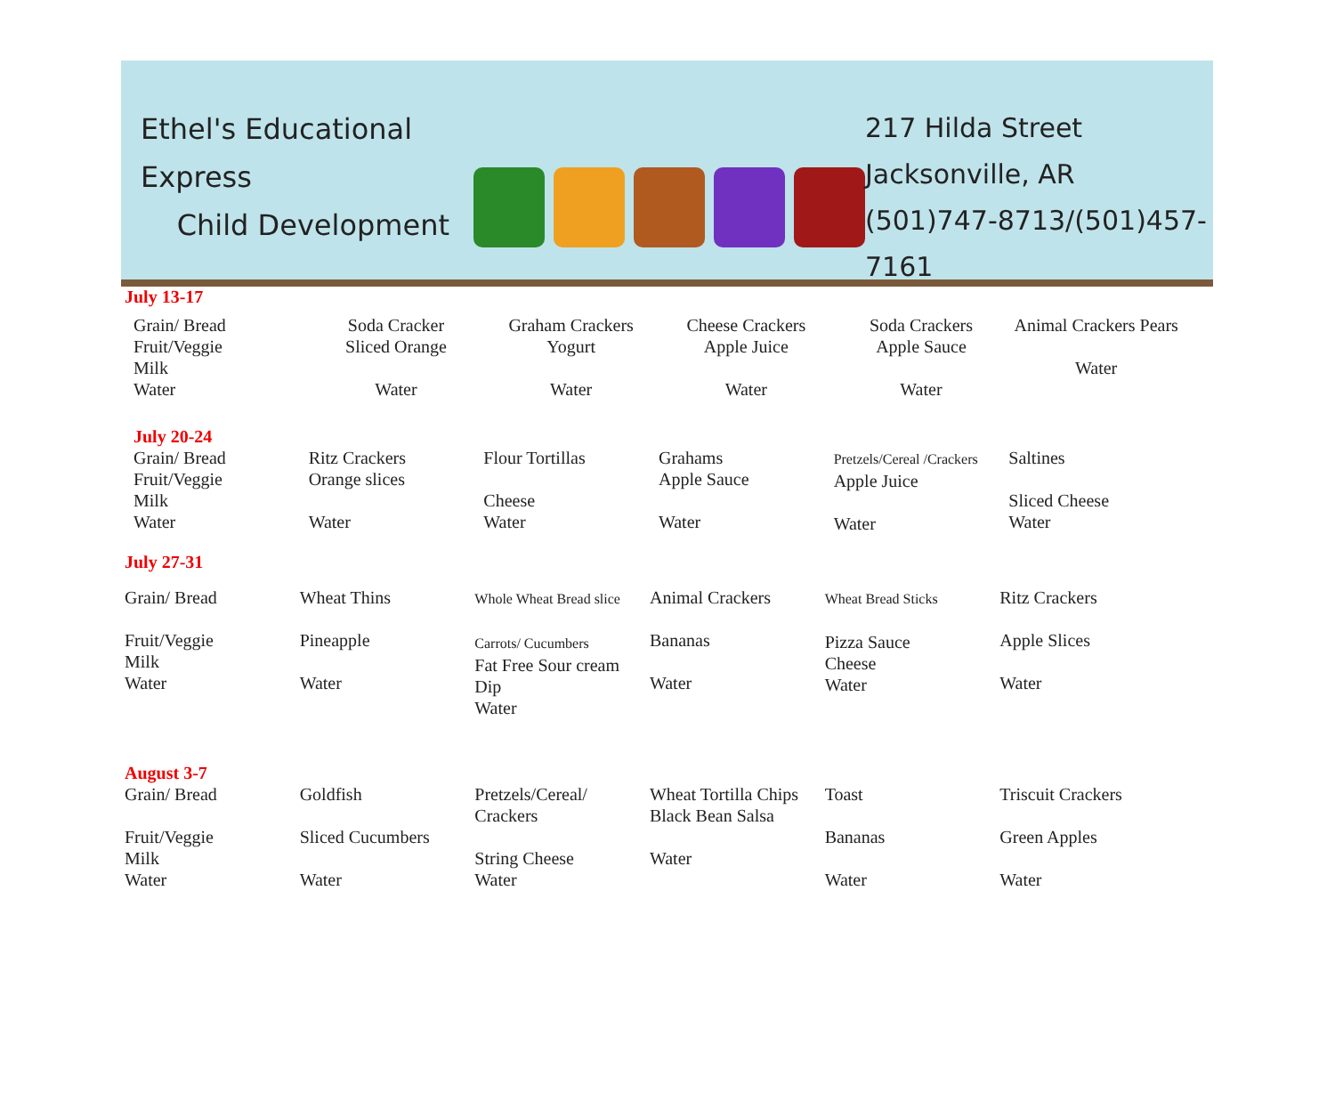Ethel's Educational Express
Child Development
217 Hilda Street
Jacksonville, AR
(501)747-8713/(501)457-7161
July 13-17
| Grain/ Bread Fruit/Veggie Milk Water | Soda Cracker Sliced Orange Water | Graham Crackers Yogurt Water | Cheese Crackers Apple Juice Water | Soda Crackers Apple Sauce Water | Animal Crackers Pears Water |
July 20-24
| Grain/ Bread Fruit/Veggie Milk Water | Ritz Crackers Orange slices Water | Flour Tortillas Cheese Water | Grahams Apple Sauce Water | Pretzels/Cereal /Crackers Apple Juice Water | Saltines Sliced Cheese Water |
July 27-31
| Grain/ Bread Fruit/Veggie Milk Water | Wheat Thins Pineapple Water | Whole Wheat Bread slice Carrots/ Cucumbers Fat Free Sour cream Dip Water | Animal Crackers Bananas Water | Wheat Bread Sticks Pizza Sauce Cheese Water | Ritz Crackers Apple Slices Water |
August 3-7
| Grain/ Bread Fruit/Veggie Milk Water | Goldfish Sliced Cucumbers Water | Pretzels/Cereal/ Crackers String Cheese Water | Wheat Tortilla Chips Black Bean Salsa Water | Toast Bananas Water | Triscuit Crackers Green Apples Water |